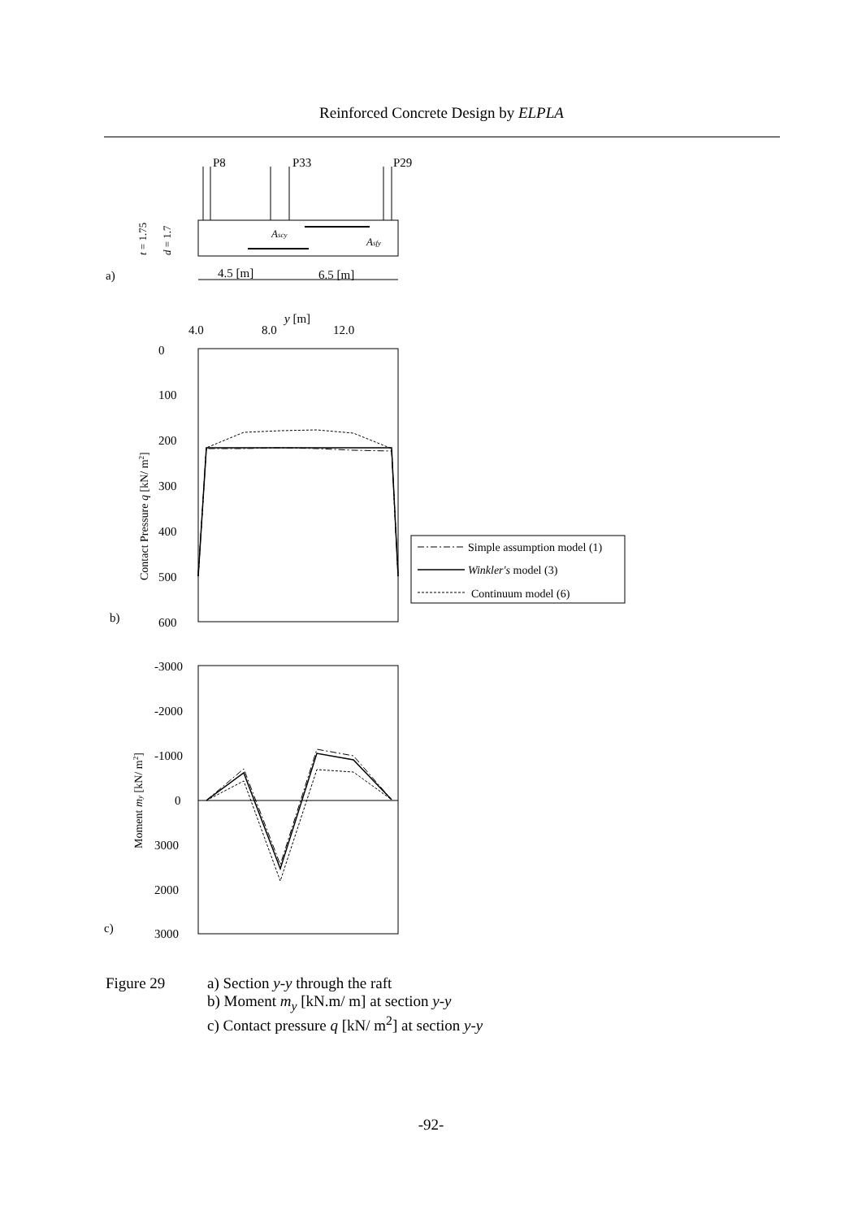Reinforced Concrete Design by ELPLA
P8
P33
P29
Ascy
Asfy
a)
4.5 [m]
6.5 [m]
t = 1.75
d = 1.7
y [m]
4.0
8.0
12.0
0
100
200
300
400
500
600
Contact Pressure q [kN/ m2]
b)
Simple assumption model (1)
Winkler's model (3)
Continuum model (6)
-3000
-2000
-1000
0
3000
2000
3000
Moment my [kN/ m2]
c)
Figure 29 a) Section y-y through the raft
b) Moment m<sub>y</sub> [kN.m/ m] at section y-y
c) Contact pressure q [kN/ m<sup>2</sup>] at section y-y
-92-